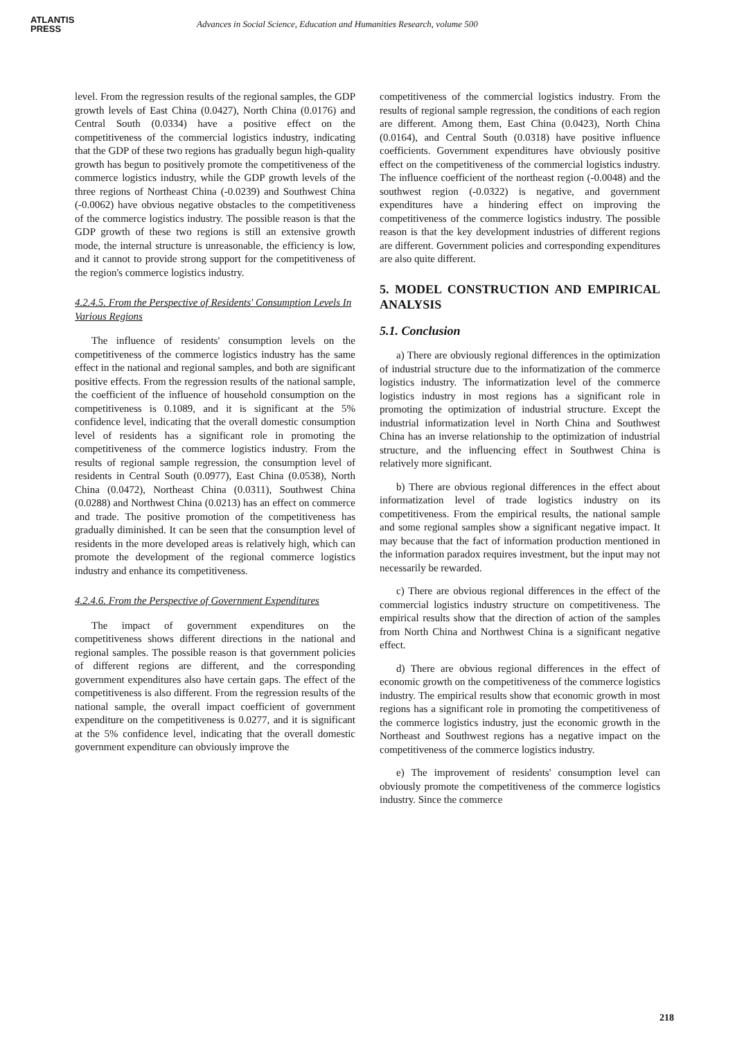ATLANTIS
PRESS
Advances in Social Science, Education and Humanities Research, volume 500
level. From the regression results of the regional samples, the GDP growth levels of East China (0.0427), North China (0.0176) and Central South (0.0334) have a positive effect on the competitiveness of the commercial logistics industry, indicating that the GDP of these two regions has gradually begun high-quality growth has begun to positively promote the competitiveness of the commerce logistics industry, while the GDP growth levels of the three regions of Northeast China (-0.0239) and Southwest China (-0.0062) have obvious negative obstacles to the competitiveness of the commerce logistics industry. The possible reason is that the GDP growth of these two regions is still an extensive growth mode, the internal structure is unreasonable, the efficiency is low, and it cannot to provide strong support for the competitiveness of the region's commerce logistics industry.
4.2.4.5. From the Perspective of Residents' Consumption Levels In Various Regions
The influence of residents' consumption levels on the competitiveness of the commerce logistics industry has the same effect in the national and regional samples, and both are significant positive effects. From the regression results of the national sample, the coefficient of the influence of household consumption on the competitiveness is 0.1089, and it is significant at the 5% confidence level, indicating that the overall domestic consumption level of residents has a significant role in promoting the competitiveness of the commerce logistics industry. From the results of regional sample regression, the consumption level of residents in Central South (0.0977), East China (0.0538), North China (0.0472), Northeast China (0.0311), Southwest China (0.0288) and Northwest China (0.0213) has an effect on commerce and trade. The positive promotion of the competitiveness has gradually diminished. It can be seen that the consumption level of residents in the more developed areas is relatively high, which can promote the development of the regional commerce logistics industry and enhance its competitiveness.
4.2.4.6. From the Perspective of Government Expenditures
The impact of government expenditures on the competitiveness shows different directions in the national and regional samples. The possible reason is that government policies of different regions are different, and the corresponding government expenditures also have certain gaps. The effect of the competitiveness is also different. From the regression results of the national sample, the overall impact coefficient of government expenditure on the competitiveness is 0.0277, and it is significant at the 5% confidence level, indicating that the overall domestic government expenditure can obviously improve the
competitiveness of the commercial logistics industry. From the results of regional sample regression, the conditions of each region are different. Among them, East China (0.0423), North China (0.0164), and Central South (0.0318) have positive influence coefficients. Government expenditures have obviously positive effect on the competitiveness of the commercial logistics industry. The influence coefficient of the northeast region (-0.0048) and the southwest region (-0.0322) is negative, and government expenditures have a hindering effect on improving the competitiveness of the commerce logistics industry. The possible reason is that the key development industries of different regions are different. Government policies and corresponding expenditures are also quite different.
5. MODEL CONSTRUCTION AND EMPIRICAL ANALYSIS
5.1. Conclusion
a) There are obviously regional differences in the optimization of industrial structure due to the informatization of the commerce logistics industry. The informatization level of the commerce logistics industry in most regions has a significant role in promoting the optimization of industrial structure. Except the industrial informatization level in North China and Southwest China has an inverse relationship to the optimization of industrial structure, and the influencing effect in Southwest China is relatively more significant.
b) There are obvious regional differences in the effect about informatization level of trade logistics industry on its competitiveness. From the empirical results, the national sample and some regional samples show a significant negative impact. It may because that the fact of information production mentioned in the information paradox requires investment, but the input may not necessarily be rewarded.
c) There are obvious regional differences in the effect of the commercial logistics industry structure on competitiveness. The empirical results show that the direction of action of the samples from North China and Northwest China is a significant negative effect.
d) There are obvious regional differences in the effect of economic growth on the competitiveness of the commerce logistics industry. The empirical results show that economic growth in most regions has a significant role in promoting the competitiveness of the commerce logistics industry, just the economic growth in the Northeast and Southwest regions has a negative impact on the competitiveness of the commerce logistics industry.
e) The improvement of residents' consumption level can obviously promote the competitiveness of the commerce logistics industry. Since the commerce
218